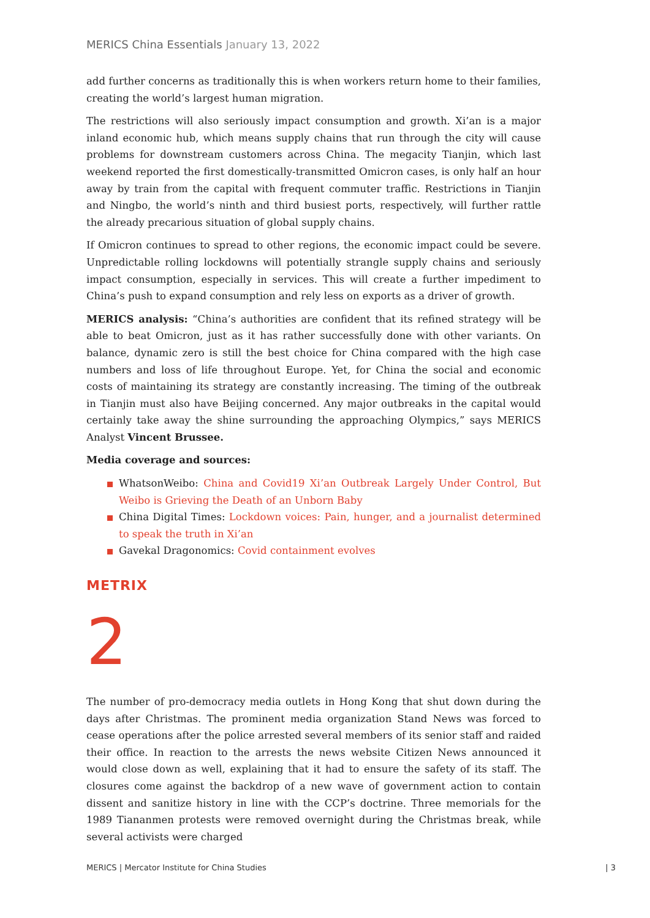MERICS China Essentials January 13, 2022
add further concerns as traditionally this is when workers return home to their families, creating the world’s largest human migration.
The restrictions will also seriously impact consumption and growth. Xi’an is a major inland economic hub, which means supply chains that run through the city will cause problems for downstream customers across China. The megacity Tianjin, which last weekend reported the first domestically-transmitted Omicron cases, is only half an hour away by train from the capital with frequent commuter traffic. Restrictions in Tianjin and Ningbo, the world’s ninth and third busiest ports, respectively, will further rattle the already precarious situation of global supply chains.
If Omicron continues to spread to other regions, the economic impact could be severe. Unpredictable rolling lockdowns will potentially strangle supply chains and seriously impact consumption, especially in services. This will create a further impediment to China’s push to expand consumption and rely less on exports as a driver of growth.
MERICS analysis: “China’s authorities are confident that its refined strategy will be able to beat Omicron, just as it has rather successfully done with other variants. On balance, dynamic zero is still the best choice for China compared with the high case numbers and loss of life throughout Europe. Yet, for China the social and economic costs of maintaining its strategy are constantly increasing. The timing of the outbreak in Tianjin must also have Beijing concerned. Any major outbreaks in the capital would certainly take away the shine surrounding the approaching Olympics,” says MERICS Analyst Vincent Brussee.
Media coverage and sources:
WhatsonWeibo: China and Covid19 Xi’an Outbreak Largely Under Control, But Weibo is Grieving the Death of an Unborn Baby
China Digital Times: Lockdown voices: Pain, hunger, and a journalist determined to speak the truth in Xi’an
Gavekal Dragonomics: Covid containment evolves
METRIX
2
The number of pro-democracy media outlets in Hong Kong that shut down during the days after Christmas. The prominent media organization Stand News was forced to cease operations after the police arrested several members of its senior staff and raided their office. In reaction to the arrests the news website Citizen News announced it would close down as well, explaining that it had to ensure the safety of its staff. The closures come against the backdrop of a new wave of government action to contain dissent and sanitize history in line with the CCP’s doctrine. Three memorials for the 1989 Tiananmen protests were removed overnight during the Christmas break, while several activists were charged
MERICS | Mercator Institute for China Studies | 3